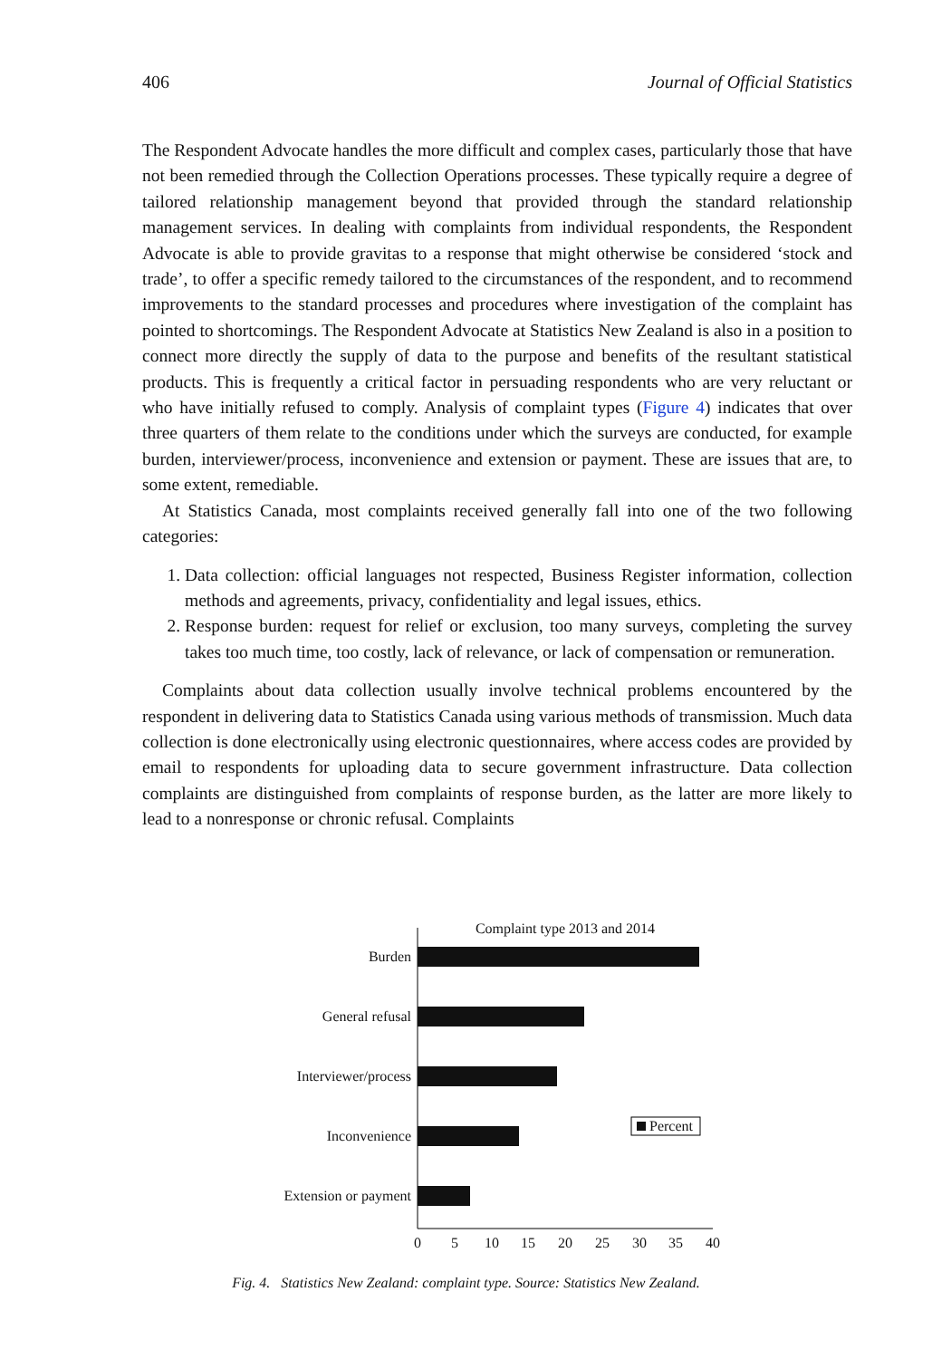406 Journal of Official Statistics
The Respondent Advocate handles the more difficult and complex cases, particularly those that have not been remedied through the Collection Operations processes. These typically require a degree of tailored relationship management beyond that provided through the standard relationship management services. In dealing with complaints from individual respondents, the Respondent Advocate is able to provide gravitas to a response that might otherwise be considered ‘stock and trade’, to offer a specific remedy tailored to the circumstances of the respondent, and to recommend improvements to the standard processes and procedures where investigation of the complaint has pointed to shortcomings. The Respondent Advocate at Statistics New Zealand is also in a position to connect more directly the supply of data to the purpose and benefits of the resultant statistical products. This is frequently a critical factor in persuading respondents who are very reluctant or who have initially refused to comply. Analysis of complaint types (Figure 4) indicates that over three quarters of them relate to the conditions under which the surveys are conducted, for example burden, interviewer/process, inconvenience and extension or payment. These are issues that are, to some extent, remediable.
At Statistics Canada, most complaints received generally fall into one of the two following categories:
1. Data collection: official languages not respected, Business Register information, collection methods and agreements, privacy, confidentiality and legal issues, ethics.
2. Response burden: request for relief or exclusion, too many surveys, completing the survey takes too much time, too costly, lack of relevance, or lack of compensation or remuneration.
Complaints about data collection usually involve technical problems encountered by the respondent in delivering data to Statistics Canada using various methods of transmission. Much data collection is done electronically using electronic questionnaires, where access codes are provided by email to respondents for uploading data to secure government infrastructure. Data collection complaints are distinguished from complaints of response burden, as the latter are more likely to lead to a nonresponse or chronic refusal. Complaints
Complaint type 2013 and 2014
Burden
General refusal
Interviewer/process
Inconvenience
Extension or payment
0
5
10
15
20
25
30
35
40
Percent
Fig. 4. Statistics New Zealand: complaint type. Source: Statistics New Zealand.